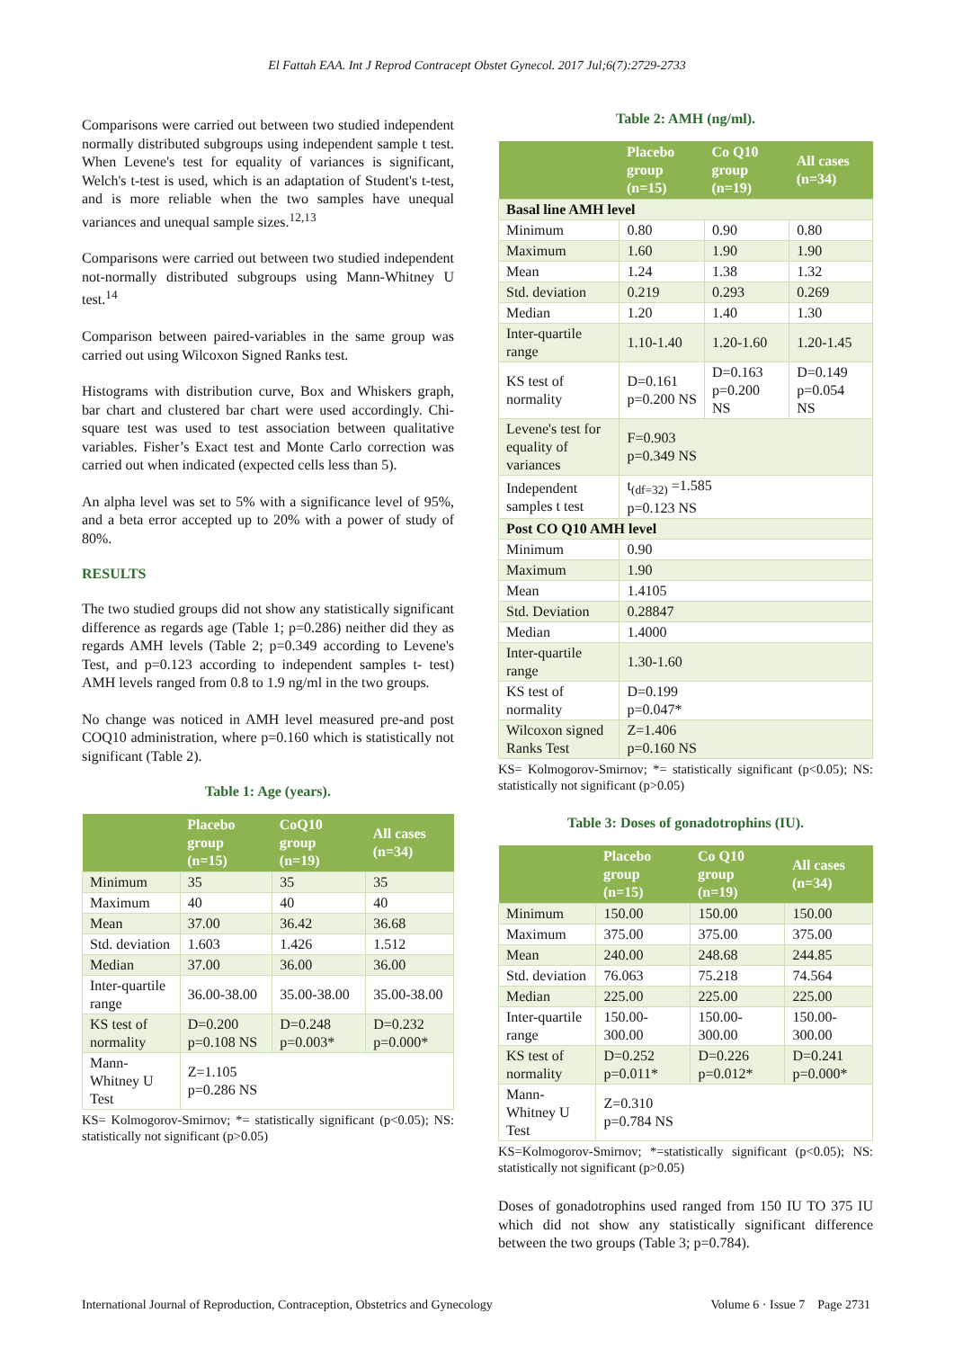El Fattah EAA. Int J Reprod Contracept Obstet Gynecol. 2017 Jul;6(7):2729-2733
Comparisons were carried out between two studied independent normally distributed subgroups using independent sample t test. When Levene's test for equality of variances is significant, Welch's t-test is used, which is an adaptation of Student's t-test, and is more reliable when the two samples have unequal variances and unequal sample sizes.<sup>12,13</sup>
Comparisons were carried out between two studied independent not-normally distributed subgroups using Mann-Whitney U test.<sup>14</sup>
Comparison between paired-variables in the same group was carried out using Wilcoxon Signed Ranks test.
Histograms with distribution curve, Box and Whiskers graph, bar chart and clustered bar chart were used accordingly. Chi-square test was used to test association between qualitative variables. Fisher’s Exact test and Monte Carlo correction was carried out when indicated (expected cells less than 5).
An alpha level was set to 5% with a significance level of 95%, and a beta error accepted up to 20% with a power of study of 80%.
RESULTS
The two studied groups did not show any statistically significant difference as regards age (Table 1; p=0.286) neither did they as regards AMH levels (Table 2; p=0.349 according to Levene's Test, and p=0.123 according to independent samples t- test) AMH levels ranged from 0.8 to 1.9 ng/ml in the two groups.
No change was noticed in AMH level measured pre-and post COQ10 administration, where p=0.160 which is statistically not significant (Table 2).
Table 1: Age (years).
| | Placebo group (n=15) | CoQ10 group (n=19) | All cases (n=34) |
| --- | --- | --- | --- |
| Minimum | 35 | 35 | 35 |
| Maximum | 40 | 40 | 40 |
| Mean | 37.00 | 36.42 | 36.68 |
| Std. deviation | 1.603 | 1.426 | 1.512 |
| Median | 37.00 | 36.00 | 36.00 |
| Inter-quartile range | 36.00-38.00 | 35.00-38.00 | 35.00-38.00 |
| KS test of normality | D=0.200 p=0.108 NS | D=0.248 p=0.003* | D=0.232 p=0.000* |
| Mann-Whitney U Test | Z=1.105 p=0.286 NS | | |
KS= Kolmogorov-Smirnov; *= statistically significant (p<0.05); NS: statistically not significant (p>0.05)
Table 2: AMH (ng/ml).
| | Placebo group (n=15) | Co Q10 group (n=19) | All cases (n=34) |
| --- | --- | --- | --- |
| Basal line AMH level | | | |
| Minimum | 0.80 | 0.90 | 0.80 |
| Maximum | 1.60 | 1.90 | 1.90 |
| Mean | 1.24 | 1.38 | 1.32 |
| Std. deviation | 0.219 | 0.293 | 0.269 |
| Median | 1.20 | 1.40 | 1.30 |
| Inter-quartile range | 1.10-1.40 | 1.20-1.60 | 1.20-1.45 |
| KS test of normality | D=0.161 p=0.200 NS | D=0.163 p=0.200 NS | D=0.149 p=0.054 NS |
| Levene's test for equality of variances | F=0.903 p=0.349 NS | | |
| Independent samples t test | t<sub>(df=32)</sub> =1.585 p=0.123 NS | | |
| Post CO Q10 AMH level | | | |
| Minimum | 0.90 | | |
| Maximum | 1.90 | | |
| Mean | 1.4105 | | |
| Std. Deviation | 0.28847 | | |
| Median | 1.4000 | | |
| Inter-quartile range | 1.30-1.60 | | |
| KS test of normality | D=0.199 p=0.047* | | |
| Wilcoxon signed Ranks Test | Z=1.406 p=0.160 NS | | |
KS= Kolmogorov-Smirnov; *= statistically significant (p<0.05); NS: statistically not significant (p>0.05)
Table 3: Doses of gonadotrophins (IU).
| | Placebo group (n=15) | Co Q10 group (n=19) | All cases (n=34) |
| --- | --- | --- | --- |
| Minimum | 150.00 | 150.00 | 150.00 |
| Maximum | 375.00 | 375.00 | 375.00 |
| Mean | 240.00 | 248.68 | 244.85 |
| Std. deviation | 76.063 | 75.218 | 74.564 |
| Median | 225.00 | 225.00 | 225.00 |
| Inter-quartile range | 150.00-300.00 | 150.00-300.00 | 150.00-300.00 |
| KS test of normality | D=0.252 p=0.011* | D=0.226 p=0.012* | D=0.241 p=0.000* |
| Mann-Whitney U Test | Z=0.310 p=0.784 NS | | |
KS=Kolmogorov-Smirnov; *=statistically significant (p<0.05); NS: statistically not significant (p>0.05)
Doses of gonadotrophins used ranged from 150 IU TO 375 IU which did not show any statistically significant difference between the two groups (Table 3; p=0.784).
International Journal of Reproduction, Contraception, Obstetrics and Gynecology Volume 6 · Issue 7 Page 2731